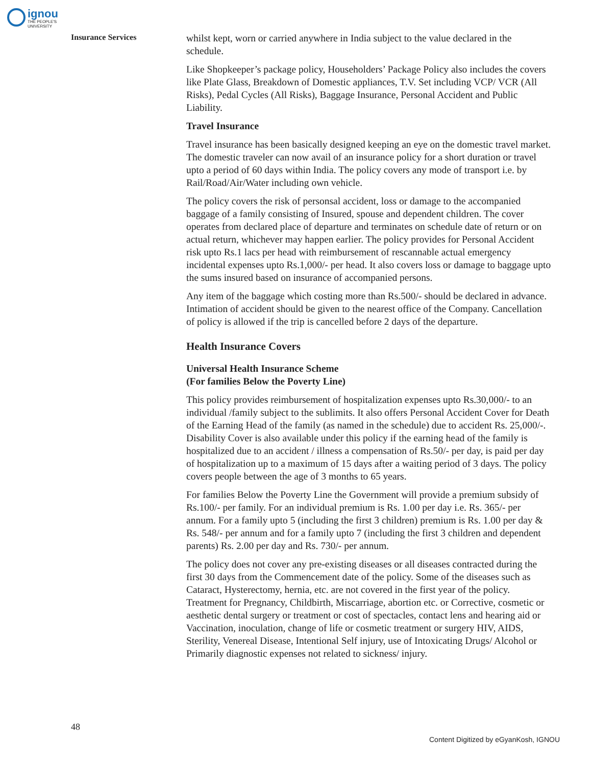ignou THE PEOPLE'S UNIVERSITY
Insurance Services
whilst kept, worn or carried anywhere in India subject to the value declared in the schedule.
Like Shopkeeper’s package policy, Householders’ Package Policy also includes the covers like Plate Glass, Breakdown of Domestic appliances, T.V. Set including VCP/ VCR (All Risks), Pedal Cycles (All Risks), Baggage Insurance, Personal Accident and Public Liability.
Travel Insurance
Travel insurance has been basically designed keeping an eye on the domestic travel market. The domestic traveler can now avail of an insurance policy for a short duration or travel upto a period of 60 days within India. The policy covers any mode of transport i.e. by Rail/Road/Air/Water including own vehicle.
The policy covers the risk of personsal accident, loss or damage to the accompanied baggage of a family consisting of Insured, spouse and dependent children. The cover operates from declared place of departure and terminates on schedule date of return or on actual return, whichever may happen earlier. The policy provides for Personal Accident risk upto Rs.1 lacs per head with reimbursement of rescannable actual emergency incidental expenses upto Rs.1,000/- per head. It also covers loss or damage to baggage upto the sums insured based on insurance of accompanied persons.
Any item of the baggage which costing more than Rs.500/- should be declared in advance. Intimation of accident should be given to the nearest office of the Company. Cancellation of policy is allowed if the trip is cancelled before 2 days of the departure.
Health Insurance Covers
Universal Health Insurance Scheme
(For families Below the Poverty Line)
This policy provides reimbursement of hospitalization expenses upto Rs.30,000/- to an individual /family subject to the sublimits. It also offers Personal Accident Cover for Death of the Earning Head of the family (as named in the schedule) due to accident Rs. 25,000/-. Disability Cover is also available under this policy if the earning head of the family is hospitalized due to an accident / illness a compensation of Rs.50/- per day, is paid per day of hospitalization up to a maximum of 15 days after a waiting period of 3 days. The policy covers people between the age of 3 months to 65 years.
For families Below the Poverty Line the Government will provide a premium subsidy of Rs.100/- per family. For an individual premium is Rs. 1.00 per day i.e. Rs. 365/- per annum. For a family upto 5 (including the first 3 children) premium is Rs. 1.00 per day & Rs. 548/- per annum and for a family upto 7 (including the first 3 children and dependent parents) Rs. 2.00 per day and Rs. 730/- per annum.
The policy does not cover any pre-existing diseases or all diseases contracted during the first 30 days from the Commencement date of the policy. Some of the diseases such as Cataract, Hysterectomy, hernia, etc. are not covered in the first year of the policy. Treatment for Pregnancy, Childbirth, Miscarriage, abortion etc. or Corrective, cosmetic or aesthetic dental surgery or treatment or cost of spectacles, contact lens and hearing aid or Vaccination, inoculation, change of life or cosmetic treatment or surgery HIV, AIDS, Sterility, Venereal Disease, Intentional Self injury, use of Intoxicating Drugs/ Alcohol or Primarily diagnostic expenses not related to sickness/ injury.
48
Content Digitized by eGyanKosh, IGNOU